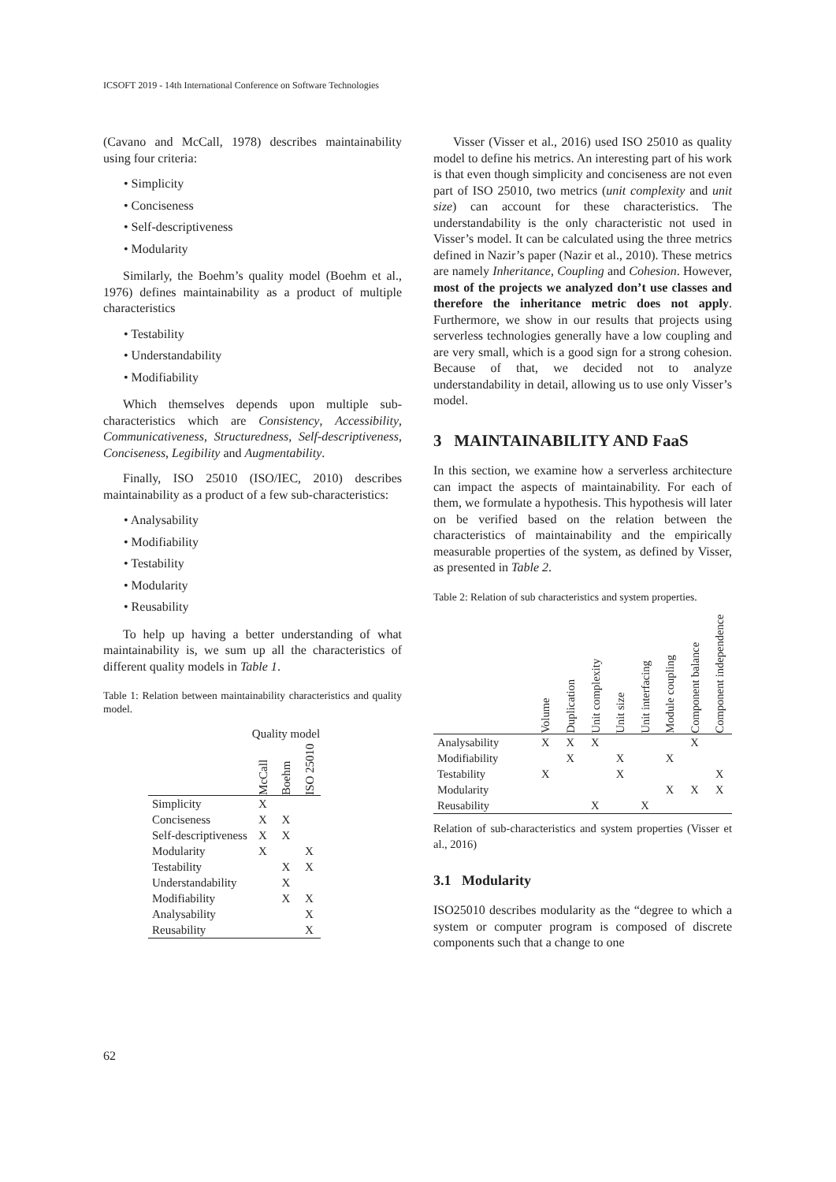ICSOFT 2019 - 14th International Conference on Software Technologies
(Cavano and McCall, 1978) describes maintainability using four criteria:
• Simplicity
• Conciseness
• Self-descriptiveness
• Modularity
Similarly, the Boehm’s quality model (Boehm et al., 1976) defines maintainability as a product of multiple characteristics
• Testability
• Understandability
• Modifiability
Which themselves depends upon multiple sub-characteristics which are Consistency, Accessibility, Communicativeness, Structuredness, Self-descriptiveness, Conciseness, Legibility and Augmentability.
Finally, ISO 25010 (ISO/IEC, 2010) describes maintainability as a product of a few sub-characteristics:
• Analysability
• Modifiability
• Testability
• Modularity
• Reusability
To help up having a better understanding of what maintainability is, we sum up all the characteristics of different quality models in Table 1.
Table 1: Relation between maintainability characteristics and quality model.
| | Quality model | | |
| --- | --- | --- | --- |
| | McCall | Boehm | ISO 25010 |
| Simplicity | X | | |
| Conciseness | X | X | |
| Self-descriptiveness | X | X | |
| Modularity | X | | X |
| Testability | | X | X |
| Understandability | | X | |
| Modifiability | | X | X |
| Analysability | | | X |
| Reusability | | | X |
Visser (Visser et al., 2016) used ISO 25010 as quality model to define his metrics. An interesting part of his work is that even though simplicity and conciseness are not even part of ISO 25010, two metrics (unit complexity and unit size) can account for these characteristics. The understandability is the only characteristic not used in Visser’s model. It can be calculated using the three metrics defined in Nazir’s paper (Nazir et al., 2010). These metrics are namely Inheritance, Coupling and Cohesion. However, most of the projects we analyzed don’t use classes and therefore the inheritance metric does not apply. Furthermore, we show in our results that projects using serverless technologies generally have a low coupling and are very small, which is a good sign for a strong cohesion. Because of that, we decided not to analyze understandability in detail, allowing us to use only Visser’s model.
3 MAINTAINABILITY AND FaaS
In this section, we examine how a serverless architecture can impact the aspects of maintainability. For each of them, we formulate a hypothesis. This hypothesis will later on be verified based on the relation between the characteristics of maintainability and the empirically measurable properties of the system, as defined by Visser, as presented in Table 2.
Table 2: Relation of sub characteristics and system properties.
| | Volume | Duplication | Unit complexity | Unit size | Unit interfacing | Module coupling | Component balance | Component independence |
| --- | --- | --- | --- | --- | --- | --- | --- | --- |
| Analysability | X | X | X | | | | X | |
| Modifiability | | X | | X | | X | | |
| Testability | X | | | X | | | | X |
| Modularity | | | | | | X | X | X |
| Reusability | | | X | | X | | | |
Relation of sub-characteristics and system properties (Visser et al., 2016)
3.1 Modularity
ISO25010 describes modularity as the “degree to which a system or computer program is composed of discrete components such that a change to one
62